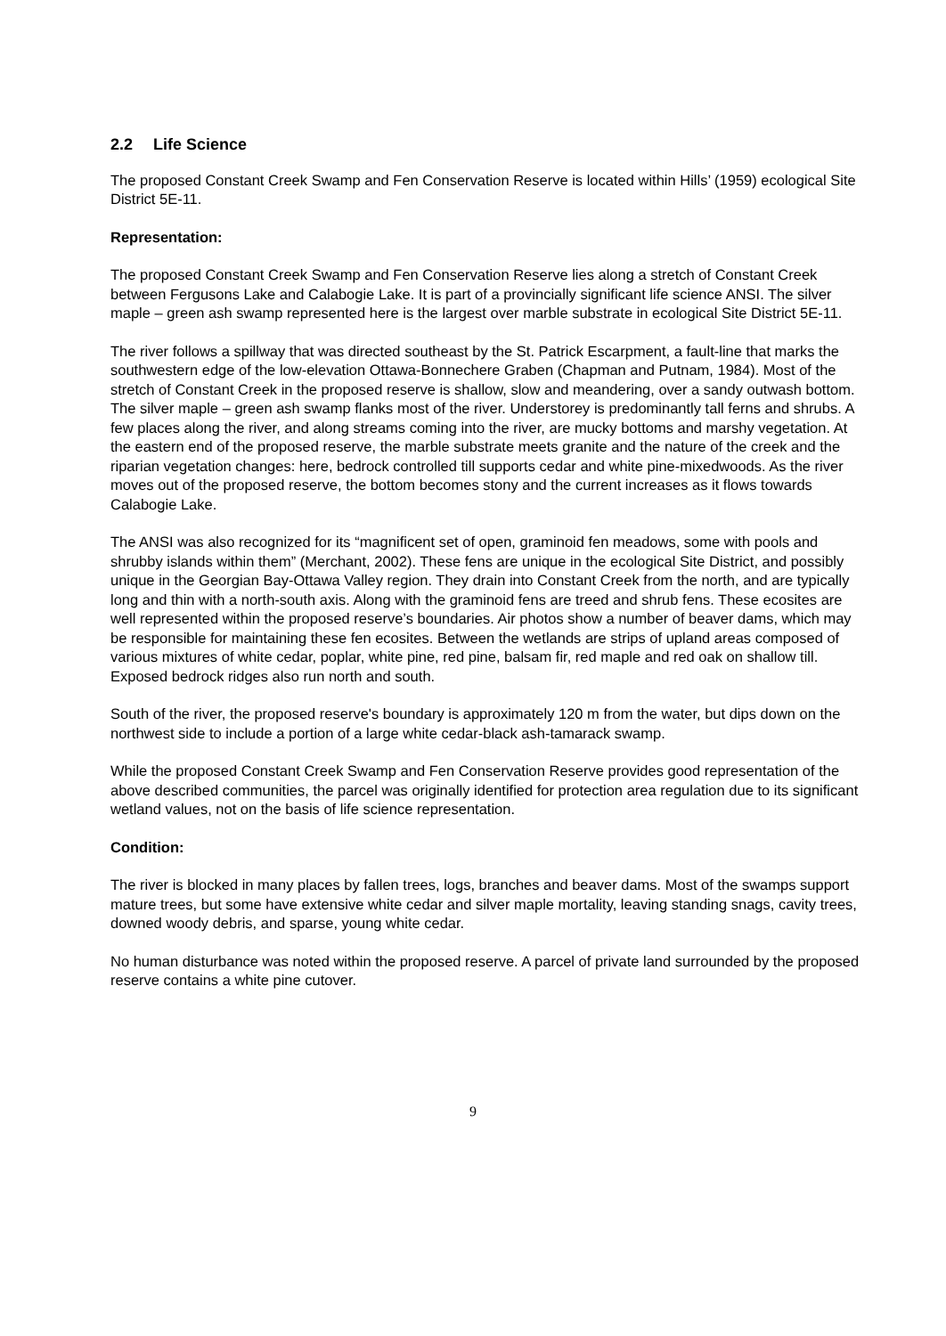2.2 Life Science
The proposed Constant Creek Swamp and Fen Conservation Reserve is located within Hills’ (1959) ecological Site District 5E-11.
Representation:
The proposed Constant Creek Swamp and Fen Conservation Reserve lies along a stretch of Constant Creek between Fergusons Lake and Calabogie Lake. It is part of a provincially significant life science ANSI. The silver maple – green ash swamp represented here is the largest over marble substrate in ecological Site District 5E-11.
The river follows a spillway that was directed southeast by the St. Patrick Escarpment, a fault-line that marks the southwestern edge of the low-elevation Ottawa-Bonnechere Graben (Chapman and Putnam, 1984). Most of the stretch of Constant Creek in the proposed reserve is shallow, slow and meandering, over a sandy outwash bottom. The silver maple – green ash swamp flanks most of the river. Understorey is predominantly tall ferns and shrubs. A few places along the river, and along streams coming into the river, are mucky bottoms and marshy vegetation. At the eastern end of the proposed reserve, the marble substrate meets granite and the nature of the creek and the riparian vegetation changes: here, bedrock controlled till supports cedar and white pine-mixedwoods. As the river moves out of the proposed reserve, the bottom becomes stony and the current increases as it flows towards Calabogie Lake.
The ANSI was also recognized for its “magnificent set of open, graminoid fen meadows, some with pools and shrubby islands within them” (Merchant, 2002). These fens are unique in the ecological Site District, and possibly unique in the Georgian Bay-Ottawa Valley region. They drain into Constant Creek from the north, and are typically long and thin with a north-south axis. Along with the graminoid fens are treed and shrub fens. These ecosites are well represented within the proposed reserve’s boundaries. Air photos show a number of beaver dams, which may be responsible for maintaining these fen ecosites. Between the wetlands are strips of upland areas composed of various mixtures of white cedar, poplar, white pine, red pine, balsam fir, red maple and red oak on shallow till. Exposed bedrock ridges also run north and south.
South of the river, the proposed reserve's boundary is approximately 120 m from the water, but dips down on the northwest side to include a portion of a large white cedar-black ash-tamarack swamp.
While the proposed Constant Creek Swamp and Fen Conservation Reserve provides good representation of the above described communities, the parcel was originally identified for protection area regulation due to its significant wetland values, not on the basis of life science representation.
Condition:
The river is blocked in many places by fallen trees, logs, branches and beaver dams. Most of the swamps support mature trees, but some have extensive white cedar and silver maple mortality, leaving standing snags, cavity trees, downed woody debris, and sparse, young white cedar.
No human disturbance was noted within the proposed reserve. A parcel of private land surrounded by the proposed reserve contains a white pine cutover.
9